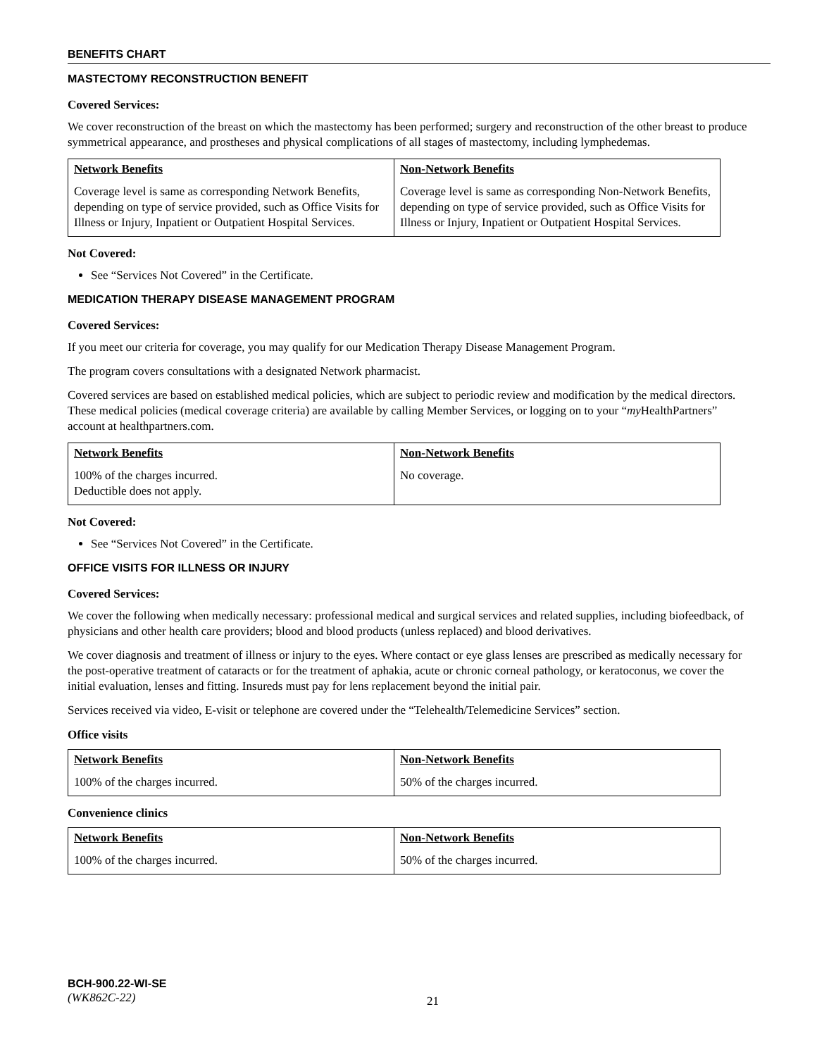BENEFITS CHART
MASTECTOMY RECONSTRUCTION BENEFIT
Covered Services:
We cover reconstruction of the breast on which the mastectomy has been performed; surgery and reconstruction of the other breast to produce symmetrical appearance, and prostheses and physical complications of all stages of mastectomy, including lymphedemas.
| Network Benefits | Non-Network Benefits |
| --- | --- |
| Coverage level is same as corresponding Network Benefits, depending on type of service provided, such as Office Visits for Illness or Injury, Inpatient or Outpatient Hospital Services. | Coverage level is same as corresponding Non-Network Benefits, depending on type of service provided, such as Office Visits for Illness or Injury, Inpatient or Outpatient Hospital Services. |
Not Covered:
See “Services Not Covered” in the Certificate.
MEDICATION THERAPY DISEASE MANAGEMENT PROGRAM
Covered Services:
If you meet our criteria for coverage, you may qualify for our Medication Therapy Disease Management Program.
The program covers consultations with a designated Network pharmacist.
Covered services are based on established medical policies, which are subject to periodic review and modification by the medical directors. These medical policies (medical coverage criteria) are available by calling Member Services, or logging on to your “my HealthPartners” account at healthpartners.com.
| Network Benefits | Non-Network Benefits |
| --- | --- |
| 100% of the charges incurred. Deductible does not apply. | No coverage. |
Not Covered:
See “Services Not Covered” in the Certificate.
OFFICE VISITS FOR ILLNESS OR INJURY
Covered Services:
We cover the following when medically necessary: professional medical and surgical services and related supplies, including biofeedback, of physicians and other health care providers; blood and blood products (unless replaced) and blood derivatives.
We cover diagnosis and treatment of illness or injury to the eyes. Where contact or eye glass lenses are prescribed as medically necessary for the post-operative treatment of cataracts or for the treatment of aphakia, acute or chronic corneal pathology, or keratoconus, we cover the initial evaluation, lenses and fitting. Insureds must pay for lens replacement beyond the initial pair.
Services received via video, E-visit or telephone are covered under the “Telehealth/Telemedicine Services” section.
Office visits
| Network Benefits | Non-Network Benefits |
| --- | --- |
| 100% of the charges incurred. | 50% of the charges incurred. |
Convenience clinics
| Network Benefits | Non-Network Benefits |
| --- | --- |
| 100% of the charges incurred. | 50% of the charges incurred. |
BCH-900.22-WI-SE
(WK862C-22)
21